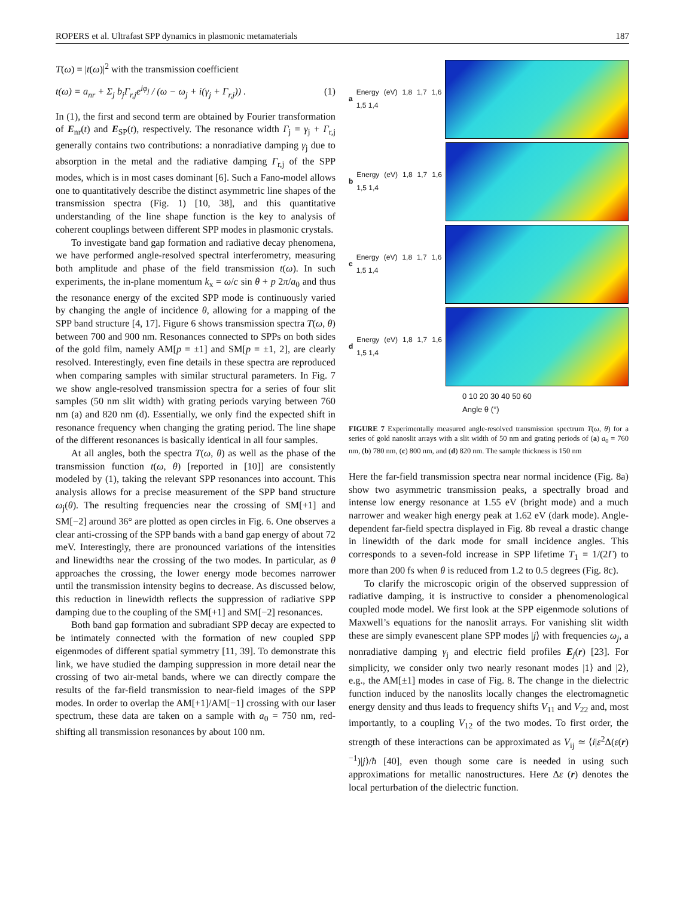ROPERS et al. Ultrafast SPP dynamics in plasmonic metamaterials 187
T(ω) = |t(ω)|<sup>2</sup> with the transmission coefficient
t(ω) = a<sub>nr</sub> + Σ<sub>j</sub> b<sub>j</sub>Γ<sub>r,j</sub>e<sup>iφ<sub>j</sub></sup> / (ω − ω<sub>j</sub> + i(γ<sub>j</sub> + Γ<sub>r,j</sub>)) . (1)
In (1), the first and second term are obtained by Fourier transformation of E<sub>nr</sub>(t) and E<sub>SP</sub>(t), respectively. The resonance width Γ<sub>j</sub> = γ<sub>j</sub> + Γ<sub>r,j</sub> generally contains two contributions: a nonradiative damping γ<sub>j</sub> due to absorption in the metal and the radiative damping Γ<sub>r,j</sub> of the SPP modes, which is in most cases dominant [6]. Such a Fano-model allows one to quantitatively describe the distinct asymmetric line shapes of the transmission spectra (Fig. 1) [10, 38], and this quantitative understanding of the line shape function is the key to analysis of coherent couplings between different SPP modes in plasmonic crystals.
To investigate band gap formation and radiative decay phenomena, we have performed angle-resolved spectral interferometry, measuring both amplitude and phase of the field transmission t(ω). In such experiments, the in-plane momentum k<sub>x</sub> = ω/c sin θ + p 2π/a<sub>0</sub> and thus the resonance energy of the excited SPP mode is continuously varied by changing the angle of incidence θ, allowing for a mapping of the SPP band structure [4, 17]. Figure 6 shows transmission spectra T(ω, θ) between 700 and 900 nm. Resonances connected to SPPs on both sides of the gold film, namely AM[p = ±1] and SM[p = ±1, 2], are clearly resolved. Interestingly, even fine details in these spectra are reproduced when comparing samples with similar structural parameters. In Fig. 7 we show angle-resolved transmission spectra for a series of four slit samples (50 nm slit width) with grating periods varying between 760 nm (a) and 820 nm (d). Essentially, we only find the expected shift in resonance frequency when changing the grating period. The line shape of the different resonances is basically identical in all four samples.
At all angles, both the spectra T(ω, θ) as well as the phase of the transmission function t(ω, θ) [reported in [10]] are consistently modeled by (1), taking the relevant SPP resonances into account. This analysis allows for a precise measurement of the SPP band structure ω<sub>j</sub>(θ). The resulting frequencies near the crossing of SM[+1] and SM[−2] around 36° are plotted as open circles in Fig. 6. One observes a clear anti-crossing of the SPP bands with a band gap energy of about 72 meV. Interestingly, there are pronounced variations of the intensities and linewidths near the crossing of the two modes. In particular, as θ approaches the crossing, the lower energy mode becomes narrower until the transmission intensity begins to decrease. As discussed below, this reduction in linewidth reflects the suppression of radiative SPP damping due to the coupling of the SM[+1] and SM[−2] resonances.
Both band gap formation and subradiant SPP decay are expected to be intimately connected with the formation of new coupled SPP eigenmodes of different spatial symmetry [11, 39]. To demonstrate this link, we have studied the damping suppression in more detail near the crossing of two air-metal bands, where we can directly compare the results of the far-field transmission to near-field images of the SPP modes. In order to overlap the AM[+1]/AM[−1] crossing with our laser spectrum, these data are taken on a sample with a<sub>0</sub> = 750 nm, red-shifting all transmission resonances by about 100 nm.
a Energy (eV) 1,8 1,7 1,6 1,5 1,4
b Energy (eV) 1,8 1,7 1,6 1,5 1,4
c Energy (eV) 1,8 1,7 1,6 1,5 1,4
d Energy (eV) 1,8 1,7 1,6 1,5 1,4
0 10 20 30 40 50 60
Angle θ (°)
FIGURE 7 Experimentally measured angle-resolved transmission spectrum T(ω, θ) for a series of gold nanoslit arrays with a slit width of 50 nm and grating periods of (a) a<sub>0</sub> = 760 nm, (b) 780 nm, (c) 800 nm, and (d) 820 nm. The sample thickness is 150 nm
Here the far-field transmission spectra near normal incidence (Fig. 8a) show two asymmetric transmission peaks, a spectrally broad and intense low energy resonance at 1.55 eV (bright mode) and a much narrower and weaker high energy peak at 1.62 eV (dark mode). Angle-dependent far-field spectra displayed in Fig. 8b reveal a drastic change in linewidth of the dark mode for small incidence angles. This corresponds to a seven-fold increase in SPP lifetime T<sub>1</sub> = 1/(2Γ) to more than 200 fs when θ is reduced from 1.2 to 0.5 degrees (Fig. 8c).
To clarify the microscopic origin of the observed suppression of radiative damping, it is instructive to consider a phenomenological coupled mode model. We first look at the SPP eigenmode solutions of Maxwell’s equations for the nanoslit arrays. For vanishing slit width these are simply evanescent plane SPP modes |j⟩ with frequencies ω<sub>j</sub>, a nonradiative damping γ<sub>j</sub> and electric field profiles E<sub>j</sub>(r) [23]. For simplicity, we consider only two nearly resonant modes |1⟩ and |2⟩, e.g., the AM[±1] modes in case of Fig. 8. The change in the dielectric function induced by the nanoslits locally changes the electromagnetic energy density and thus leads to frequency shifts V<sub>11</sub> and V<sub>22</sub> and, most importantly, to a coupling V<sub>12</sub> of the two modes. To first order, the strength of these interactions can be approximated as V<sub>ij</sub> ≃ ⟨i|ε<sup>2</sup>Δ(ε(r)<sup>−1</sup>)|j⟩/ħ [40], even though some care is needed in using such approximations for metallic nanostructures. Here Δε (r) denotes the local perturbation of the dielectric function.